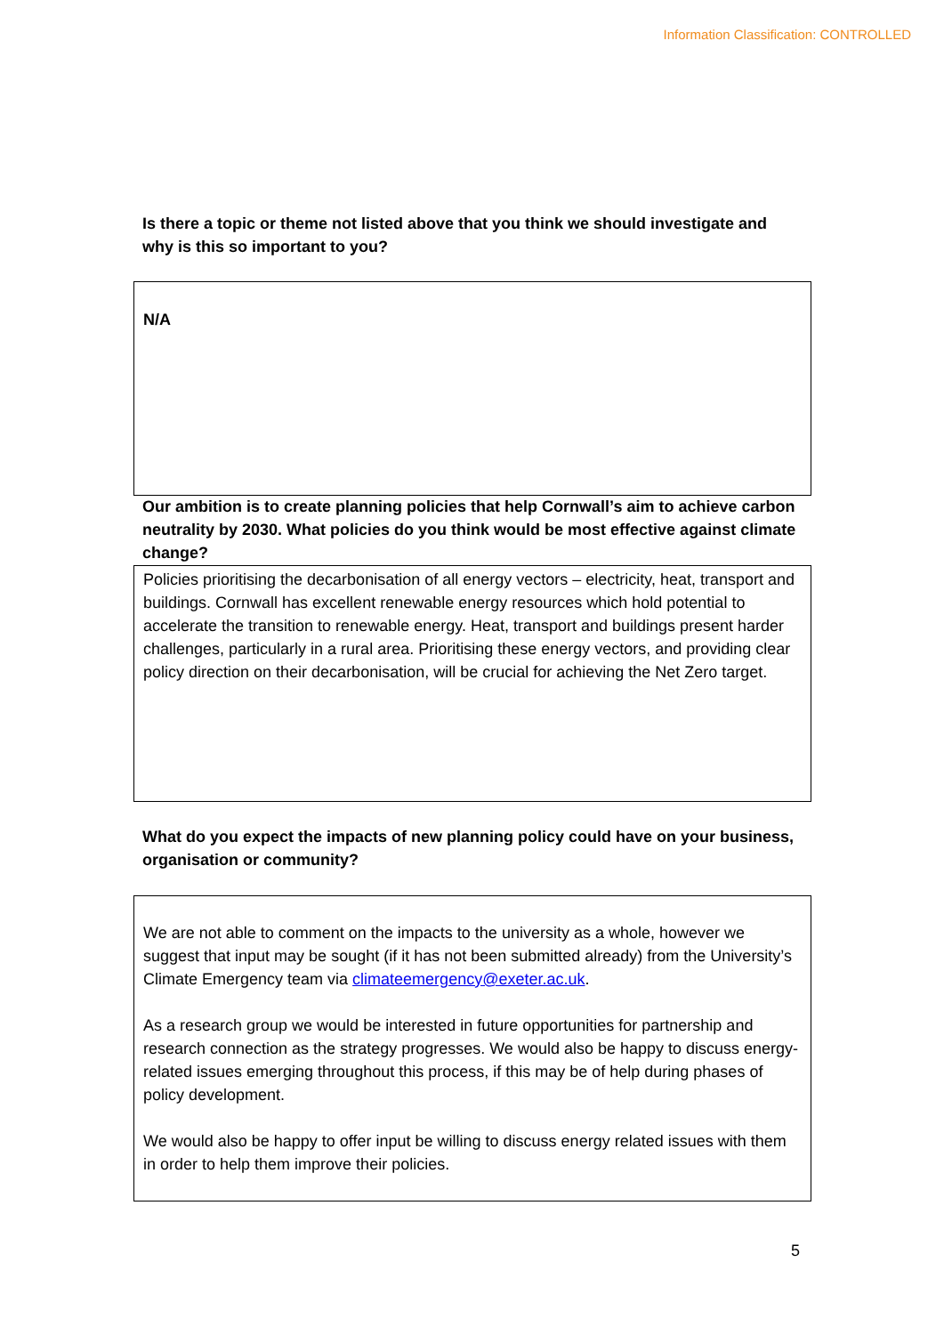Information Classification: CONTROLLED
Is there a topic or theme not listed above that you think we should investigate and why is this so important to you?
N/A
Our ambition is to create planning policies that help Cornwall’s aim to achieve carbon neutrality by 2030. What policies do you think would be most effective against climate change?
Policies prioritising the decarbonisation of all energy vectors – electricity, heat, transport and buildings. Cornwall has excellent renewable energy resources which hold potential to accelerate the transition to renewable energy. Heat, transport and buildings present harder challenges, particularly in a rural area. Prioritising these energy vectors, and providing clear policy direction on their decarbonisation, will be crucial for achieving the Net Zero target.
What do you expect the impacts of new planning policy could have on your business, organisation or community?
We are not able to comment on the impacts to the university as a whole, however we suggest that input may be sought (if it has not been submitted already) from the University’s Climate Emergency team via climateemergency@exeter.ac.uk.
As a research group we would be interested in future opportunities for partnership and research connection as the strategy progresses. We would also be happy to discuss energy-related issues emerging throughout this process, if this may be of help during phases of policy development.
We would also be happy to offer input be willing to discuss energy related issues with them in order to help them improve their policies.
5